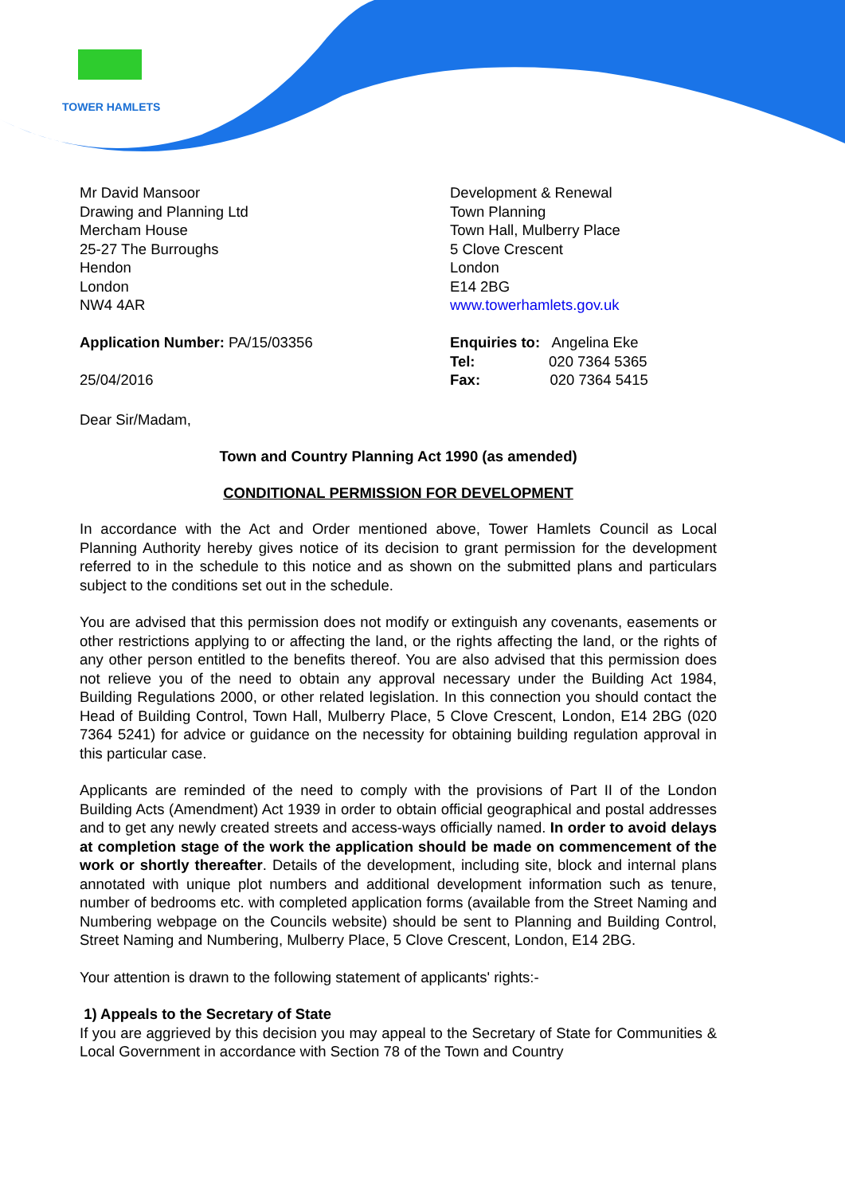TOWER HAMLETS
Mr David Mansoor
Drawing and Planning Ltd
Mercham House
25-27 The Burroughs
Hendon
London
NW4 4AR
Application Number: PA/15/03356
25/04/2016
Development & Renewal
Town Planning
Town Hall, Mulberry Place
5 Clove Crescent
London
E14 2BG
www.towerhamlets.gov.uk
Enquiries to: Angelina Eke
Tel: 020 7364 5365
Fax: 020 7364 5415
Dear Sir/Madam,
Town and Country Planning Act 1990 (as amended)
CONDITIONAL PERMISSION FOR DEVELOPMENT
In accordance with the Act and Order mentioned above, Tower Hamlets Council as Local Planning Authority hereby gives notice of its decision to grant permission for the development referred to in the schedule to this notice and as shown on the submitted plans and particulars subject to the conditions set out in the schedule.
You are advised that this permission does not modify or extinguish any covenants, easements or other restrictions applying to or affecting the land, or the rights affecting the land, or the rights of any other person entitled to the benefits thereof. You are also advised that this permission does not relieve you of the need to obtain any approval necessary under the Building Act 1984, Building Regulations 2000, or other related legislation. In this connection you should contact the Head of Building Control, Town Hall, Mulberry Place, 5 Clove Crescent, London, E14 2BG (020 7364 5241) for advice or guidance on the necessity for obtaining building regulation approval in this particular case.
Applicants are reminded of the need to comply with the provisions of Part II of the London Building Acts (Amendment) Act 1939 in order to obtain official geographical and postal addresses and to get any newly created streets and access-ways officially named. In order to avoid delays at completion stage of the work the application should be made on commencement of the work or shortly thereafter. Details of the development, including site, block and internal plans annotated with unique plot numbers and additional development information such as tenure, number of bedrooms etc. with completed application forms (available from the Street Naming and Numbering webpage on the Councils website) should be sent to Planning and Building Control, Street Naming and Numbering, Mulberry Place, 5 Clove Crescent, London, E14 2BG.
Your attention is drawn to the following statement of applicants' rights:-
1) Appeals to the Secretary of State
If you are aggrieved by this decision you may appeal to the Secretary of State for Communities & Local Government in accordance with Section 78 of the Town and Country